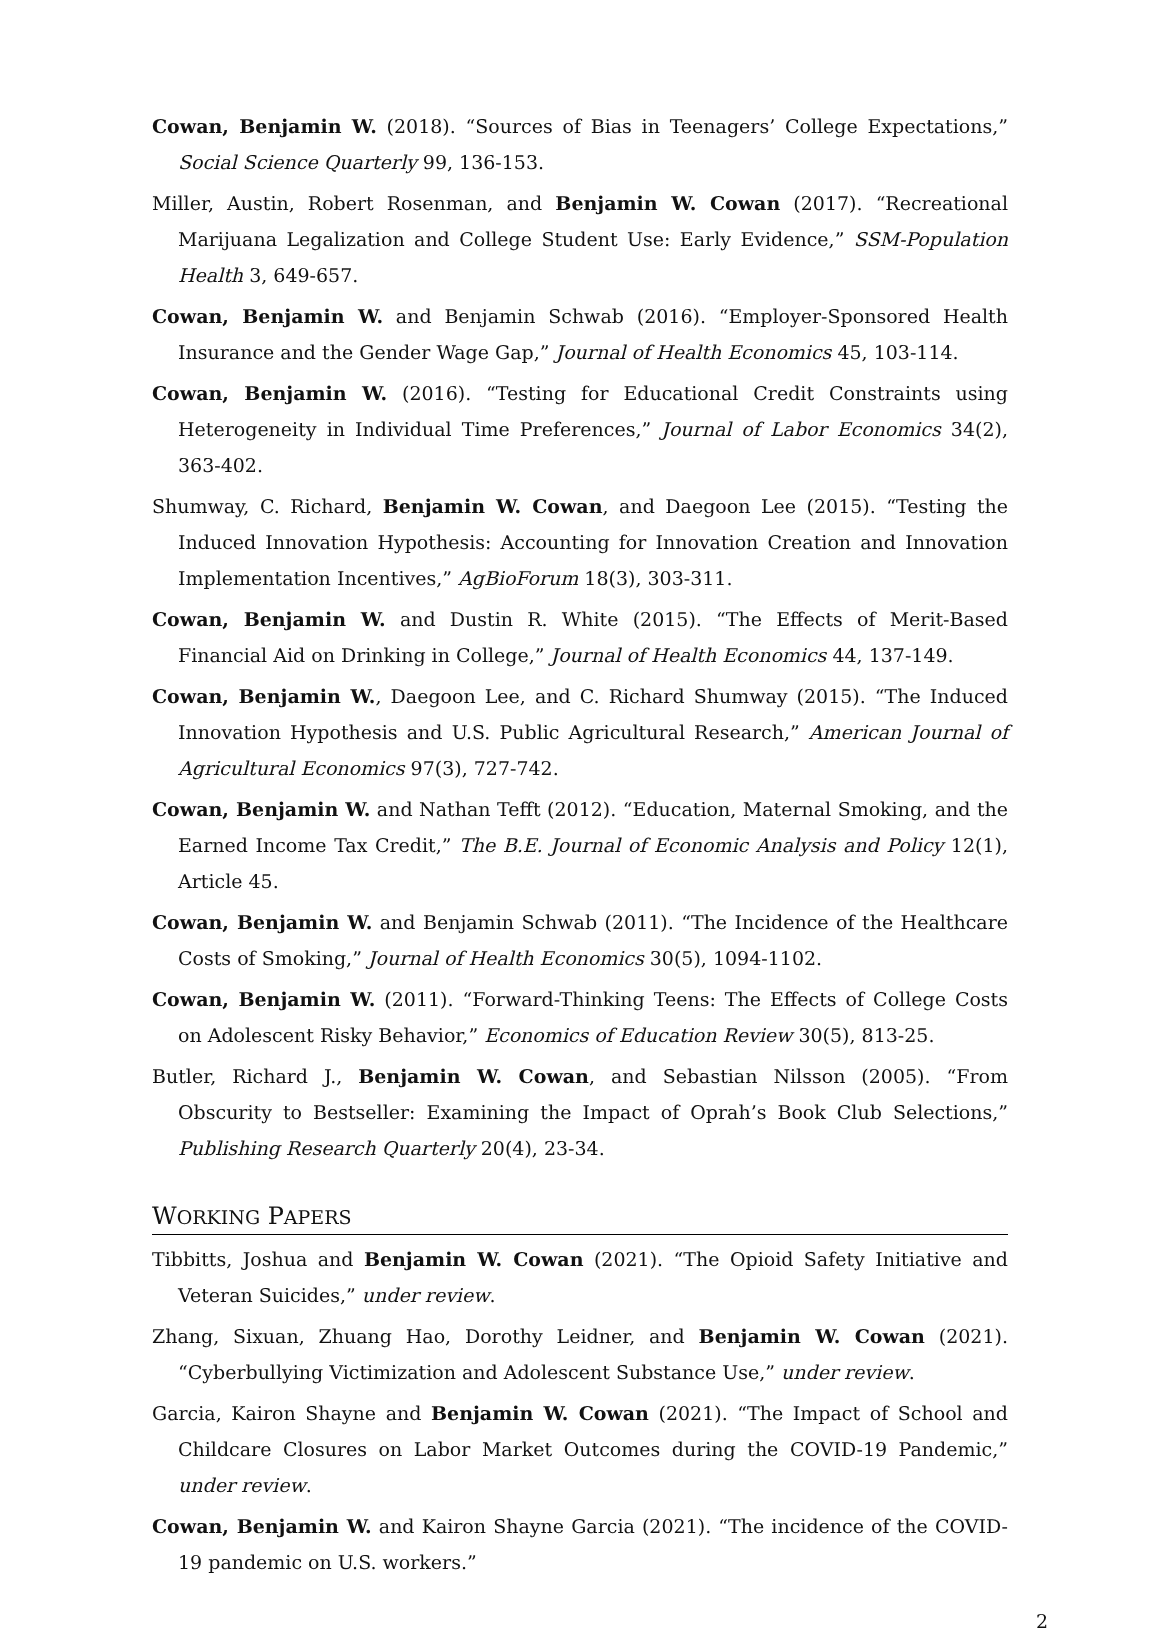Cowan, Benjamin W. (2018). “Sources of Bias in Teenagers’ College Expectations,” Social Science Quarterly 99, 136-153.
Miller, Austin, Robert Rosenman, and Benjamin W. Cowan (2017). “Recreational Marijuana Legalization and College Student Use: Early Evidence,” SSM-Population Health 3, 649-657.
Cowan, Benjamin W. and Benjamin Schwab (2016). “Employer-Sponsored Health Insurance and the Gender Wage Gap,” Journal of Health Economics 45, 103-114.
Cowan, Benjamin W. (2016). “Testing for Educational Credit Constraints using Heterogeneity in Individual Time Preferences,” Journal of Labor Economics 34(2), 363-402.
Shumway, C. Richard, Benjamin W. Cowan, and Daegoon Lee (2015). “Testing the Induced Innovation Hypothesis: Accounting for Innovation Creation and Innovation Implementation Incentives,” AgBioForum 18(3), 303-311.
Cowan, Benjamin W. and Dustin R. White (2015). “The Effects of Merit-Based Financial Aid on Drinking in College,” Journal of Health Economics 44, 137-149.
Cowan, Benjamin W., Daegoon Lee, and C. Richard Shumway (2015). “The Induced Innovation Hypothesis and U.S. Public Agricultural Research,” American Journal of Agricultural Economics 97(3), 727-742.
Cowan, Benjamin W. and Nathan Tefft (2012). “Education, Maternal Smoking, and the Earned Income Tax Credit,” The B.E. Journal of Economic Analysis and Policy 12(1), Article 45.
Cowan, Benjamin W. and Benjamin Schwab (2011). “The Incidence of the Healthcare Costs of Smoking,” Journal of Health Economics 30(5), 1094-1102.
Cowan, Benjamin W. (2011). “Forward-Thinking Teens: The Effects of College Costs on Adolescent Risky Behavior,” Economics of Education Review 30(5), 813-25.
Butler, Richard J., Benjamin W. Cowan, and Sebastian Nilsson (2005). “From Obscurity to Bestseller: Examining the Impact of Oprah’s Book Club Selections,” Publishing Research Quarterly 20(4), 23-34.
WORKING PAPERS
Tibbitts, Joshua and Benjamin W. Cowan (2021). “The Opioid Safety Initiative and Veteran Suicides,” under review.
Zhang, Sixuan, Zhuang Hao, Dorothy Leidner, and Benjamin W. Cowan (2021). “Cyberbullying Victimization and Adolescent Substance Use,” under review.
Garcia, Kairon Shayne and Benjamin W. Cowan (2021). “The Impact of School and Childcare Closures on Labor Market Outcomes during the COVID-19 Pandemic,” under review.
Cowan, Benjamin W. and Kairon Shayne Garcia (2021). “The incidence of the COVID-19 pandemic on U.S. workers.”
2